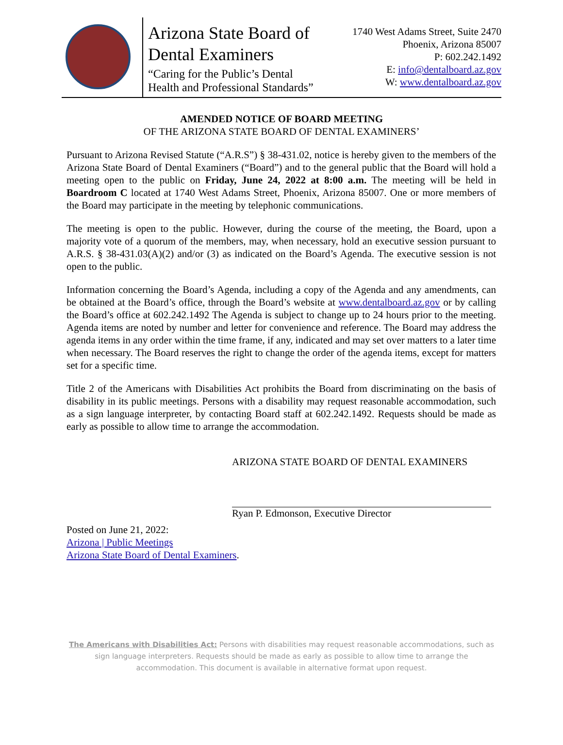Arizona State Board of
Dental Examiners
“Caring for the Public’s Dental
Health and Professional Standards”
1740 West Adams Street, Suite 2470
Phoenix, Arizona 85007
P: 602.242.1492
E: info@dentalboard.az.gov
W: www.dentalboard.az.gov
AMENDED NOTICE OF BOARD MEETING
OF THE ARIZONA STATE BOARD OF DENTAL EXAMINERS’
Pursuant to Arizona Revised Statute (“A.R.S”) § 38-431.02, notice is hereby given to the members of the Arizona State Board of Dental Examiners (“Board”) and to the general public that the Board will hold a meeting open to the public on Friday, June 24, 2022 at 8:00 a.m. The meeting will be held in Boardroom C located at 1740 West Adams Street, Phoenix, Arizona 85007. One or more members of the Board may participate in the meeting by telephonic communications.
The meeting is open to the public. However, during the course of the meeting, the Board, upon a majority vote of a quorum of the members, may, when necessary, hold an executive session pursuant to A.R.S. § 38-431.03(A)(2) and/or (3) as indicated on the Board’s Agenda. The executive session is not open to the public.
Information concerning the Board’s Agenda, including a copy of the Agenda and any amendments, can be obtained at the Board’s office, through the Board’s website at www.dentalboard.az.gov or by calling the Board’s office at 602.242.1492 The Agenda is subject to change up to 24 hours prior to the meeting. Agenda items are noted by number and letter for convenience and reference. The Board may address the agenda items in any order within the time frame, if any, indicated and may set over matters to a later time when necessary. The Board reserves the right to change the order of the agenda items, except for matters set for a specific time.
Title 2 of the Americans with Disabilities Act prohibits the Board from discriminating on the basis of disability in its public meetings. Persons with a disability may request reasonable accommodation, such as a sign language interpreter, by contacting Board staff at 602.242.1492. Requests should be made as early as possible to allow time to arrange the accommodation.
ARIZONA STATE BOARD OF DENTAL EXAMINERS
Ryan P. Edmonson, Executive Director
Posted on June 21, 2022:
Arizona | Public Meetings
Arizona State Board of Dental Examiners.
The Americans with Disabilities Act: Persons with disabilities may request reasonable accommodations, such as sign language interpreters. Requests should be made as early as possible to allow time to arrange the accommodation. This document is available in alternative format upon request.